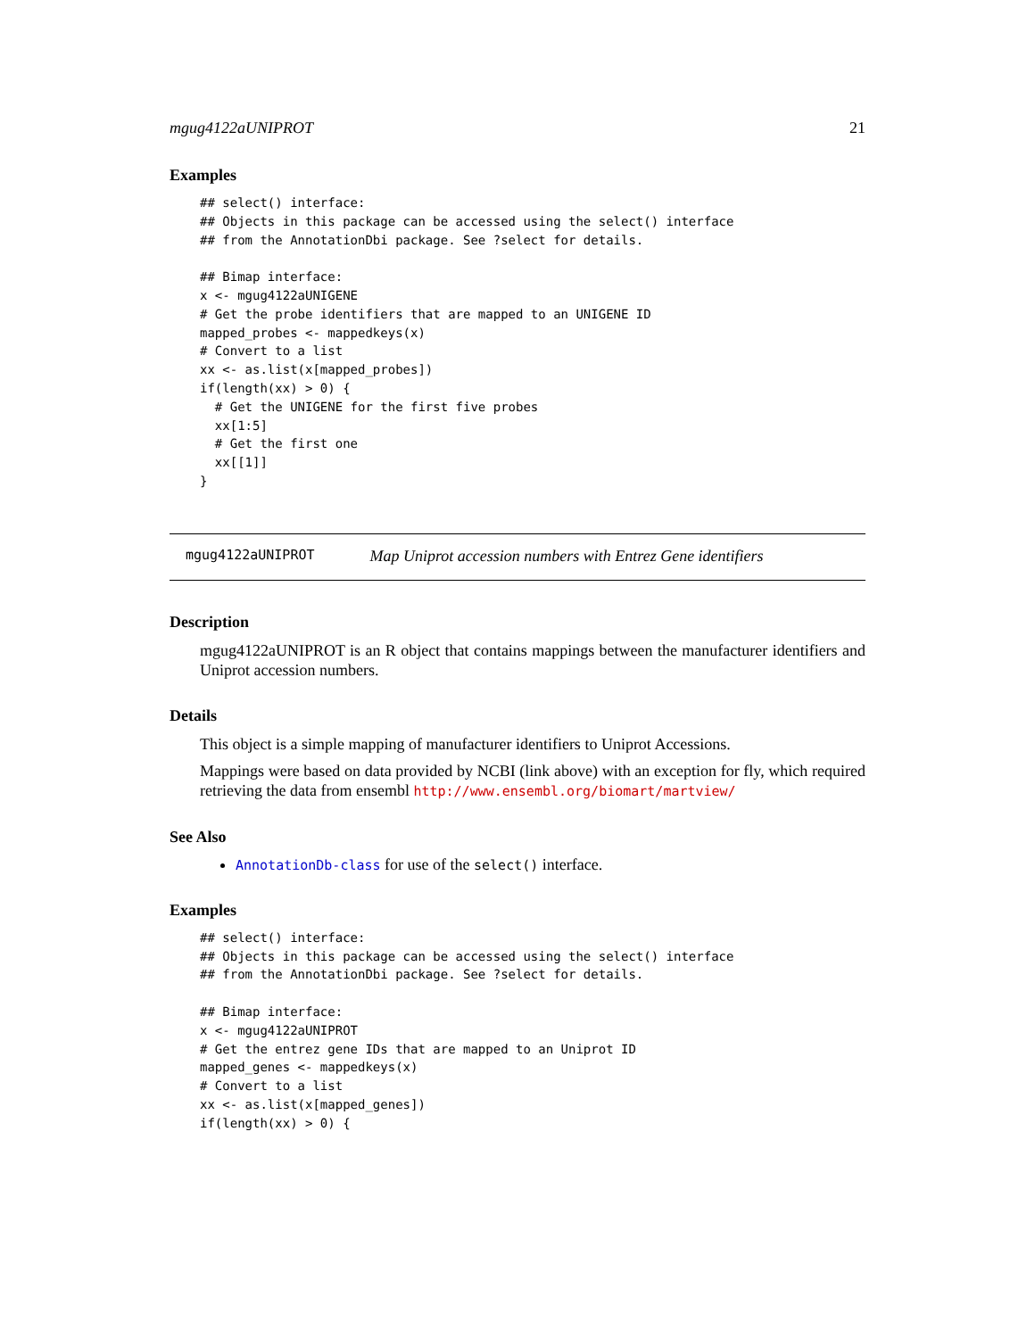mgug4122aUNIPROT 21
Examples
## select() interface:
## Objects in this package can be accessed using the select() interface
## from the AnnotationDbi package. See ?select for details.

## Bimap interface:
x <- mgug4122aUNIGENE
# Get the probe identifiers that are mapped to an UNIGENE ID
mapped_probes <- mappedkeys(x)
# Convert to a list
xx <- as.list(x[mapped_probes])
if(length(xx) > 0) {
  # Get the UNIGENE for the first five probes
  xx[1:5]
  # Get the first one
  xx[[1]]
}
mgug4122aUNIPROT Map Uniprot accession numbers with Entrez Gene identifiers
Description
mgug4122aUNIPROT is an R object that contains mappings between the manufacturer identifiers and Uniprot accession numbers.
Details
This object is a simple mapping of manufacturer identifiers to Uniprot Accessions.
Mappings were based on data provided by NCBI (link above) with an exception for fly, which required retrieving the data from ensembl http://www.ensembl.org/biomart/martview/
See Also
AnnotationDb-class for use of the select() interface.
Examples
## select() interface:
## Objects in this package can be accessed using the select() interface
## from the AnnotationDbi package. See ?select for details.

## Bimap interface:
x <- mgug4122aUNIPROT
# Get the entrez gene IDs that are mapped to an Uniprot ID
mapped_genes <- mappedkeys(x)
# Convert to a list
xx <- as.list(x[mapped_genes])
if(length(xx) > 0) {